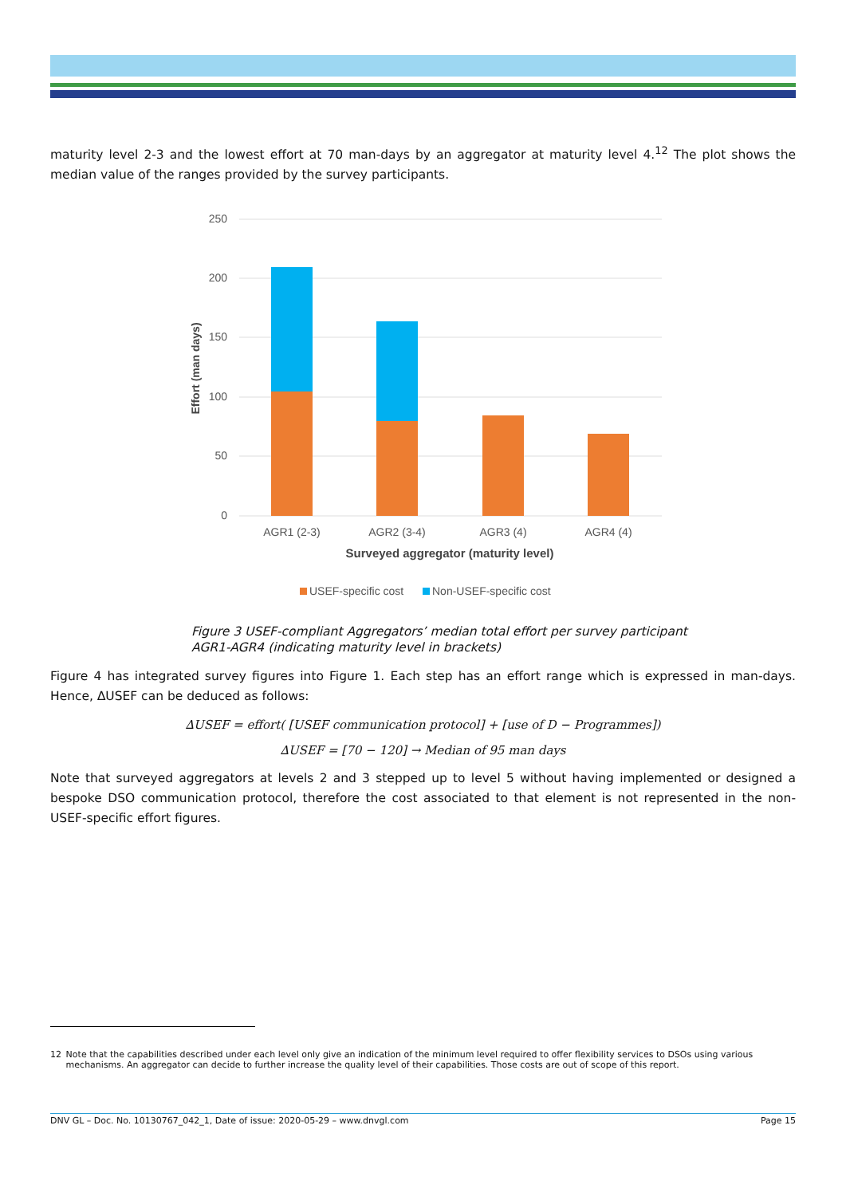maturity level 2-3 and the lowest effort at 70 man-days by an aggregator at maturity level 4.<sup>12</sup> The plot shows the median value of the ranges provided by the survey participants.
250
200
150
100
50
0
Effort (man days)
AGR1 (2-3)
AGR2 (3-4)
AGR3 (4)
AGR4 (4)
Surveyed aggregator (maturity level)
USEF-specific cost
Non-USEF-specific cost
Figure 3 USEF-compliant Aggregators’ median total effort per survey participant
AGR1-AGR4 (indicating maturity level in brackets)
Figure 4 has integrated survey figures into Figure 1. Each step has an effort range which is expressed in man-days. Hence, ∆USEF can be deduced as follows:
∆USEF = effort( [USEF communication protocol] + [use of D − Programmes])
∆USEF = [70 − 120] → Median of 95 man days
Note that surveyed aggregators at levels 2 and 3 stepped up to level 5 without having implemented or designed a bespoke DSO communication protocol, therefore the cost associated to that element is not represented in the non-USEF-specific effort figures.
12 Note that the capabilities described under each level only give an indication of the minimum level required to offer flexibility services to DSOs using various mechanisms. An aggregator can decide to further increase the quality level of their capabilities. Those costs are out of scope of this report.
DNV GL – Doc. No. 10130767_042_1, Date of issue: 2020-05-29 – www.dnvgl.com Page 15